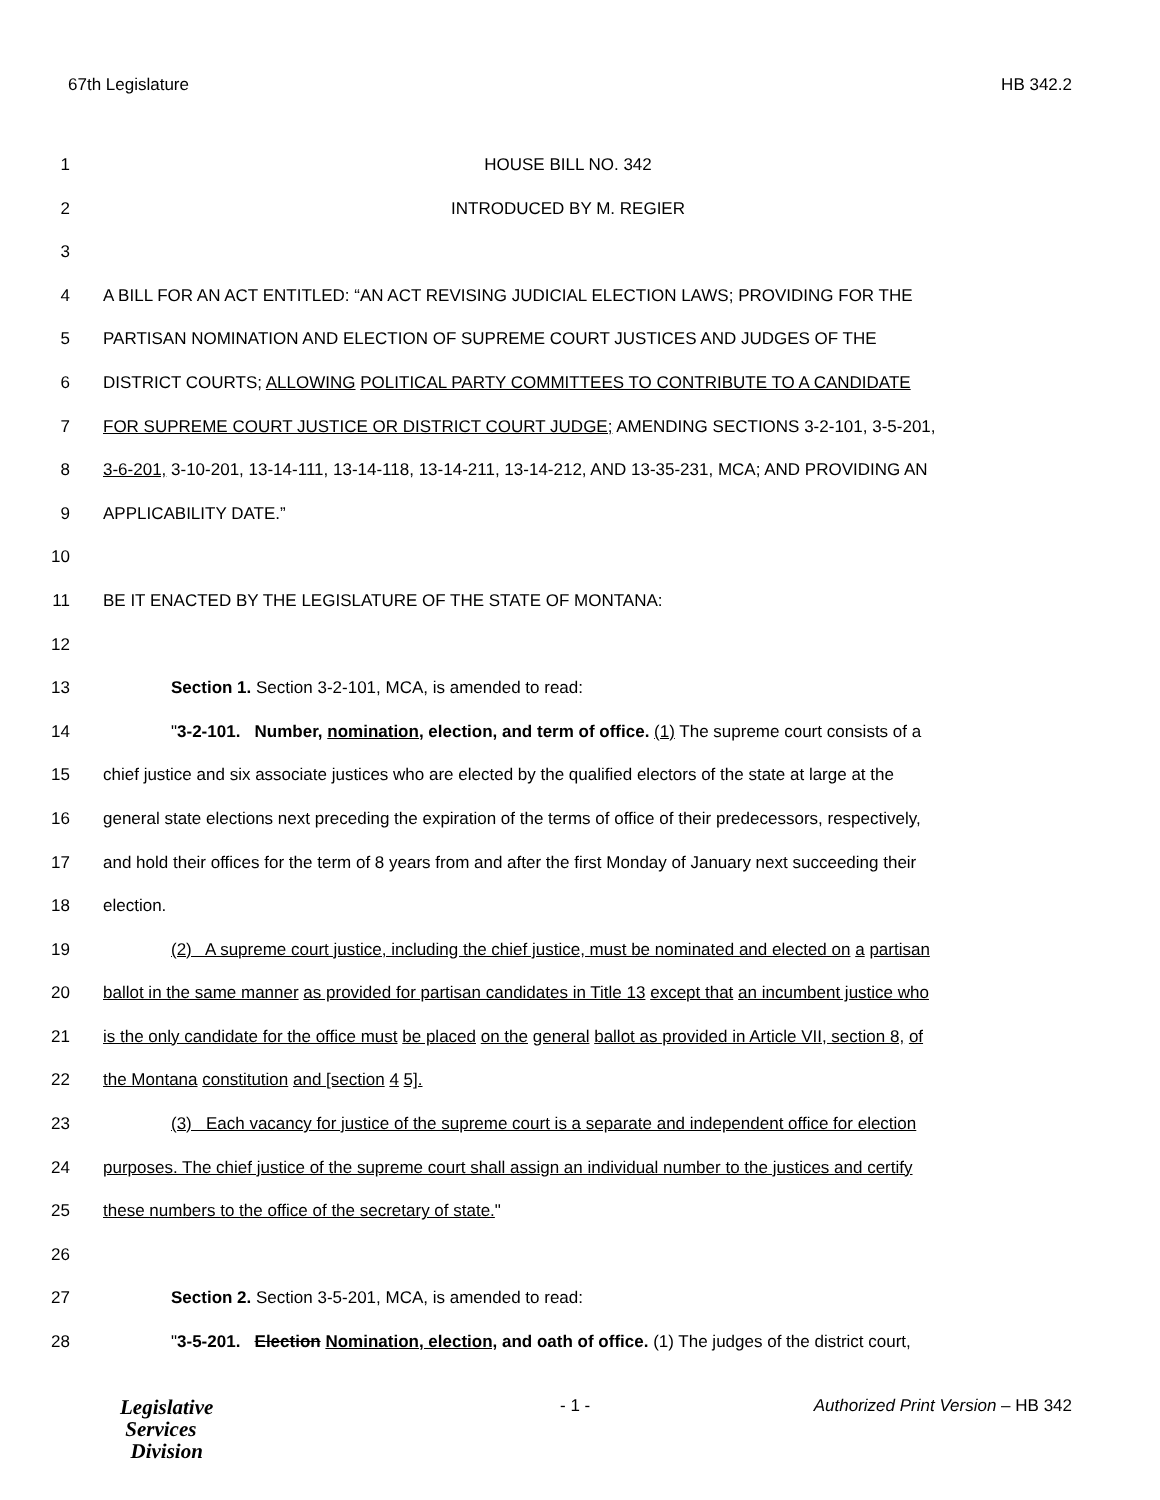67th Legislature HB 342.2
1 HOUSE BILL NO. 342
2 INTRODUCED BY M. REGIER
3
4 A BILL FOR AN ACT ENTITLED: “AN ACT REVISING JUDICIAL ELECTION LAWS; PROVIDING FOR THE
5 PARTISAN NOMINATION AND ELECTION OF SUPREME COURT JUSTICES AND JUDGES OF THE
6 DISTRICT COURTS; ALLOWING POLITICAL PARTY COMMITTEES TO CONTRIBUTE TO A CANDIDATE
7 FOR SUPREME COURT JUSTICE OR DISTRICT COURT JUDGE; AMENDING SECTIONS 3-2-101, 3-5-201,
8 3-6-201, 3-10-201, 13-14-111, 13-14-118, 13-14-211, 13-14-212, AND 13-35-231, MCA; AND PROVIDING AN
9 APPLICABILITY DATE.”
10
11 BE IT ENACTED BY THE LEGISLATURE OF THE STATE OF MONTANA:
12
13 Section 1. Section 3-2-101, MCA, is amended to read:
14 "3-2-101. Number, nomination, election, and term of office. (1) The supreme court consists of a
15 chief justice and six associate justices who are elected by the qualified electors of the state at large at the
16 general state elections next preceding the expiration of the terms of office of their predecessors, respectively,
17 and hold their offices for the term of 8 years from and after the first Monday of January next succeeding their
18 election.
19 (2) A supreme court justice, including the chief justice, must be nominated and elected on a partisan
20 ballot in the same manner as provided for partisan candidates in Title 13 except that an incumbent justice who
21 is the only candidate for the office must be placed on the general ballot as provided in Article VII, section 8, of
22 the Montana constitution and [section 4 5].
23 (3) Each vacancy for justice of the supreme court is a separate and independent office for election
24 purposes. The chief justice of the supreme court shall assign an individual number to the justices and certify
25 these numbers to the office of the secretary of state."
26
27 Section 2. Section 3-5-201, MCA, is amended to read:
28 "3-5-201. Election Nomination, election, and oath of office. (1) The judges of the district court,
Legislative
Services
Division
- 1 - Authorized Print Version – HB 342